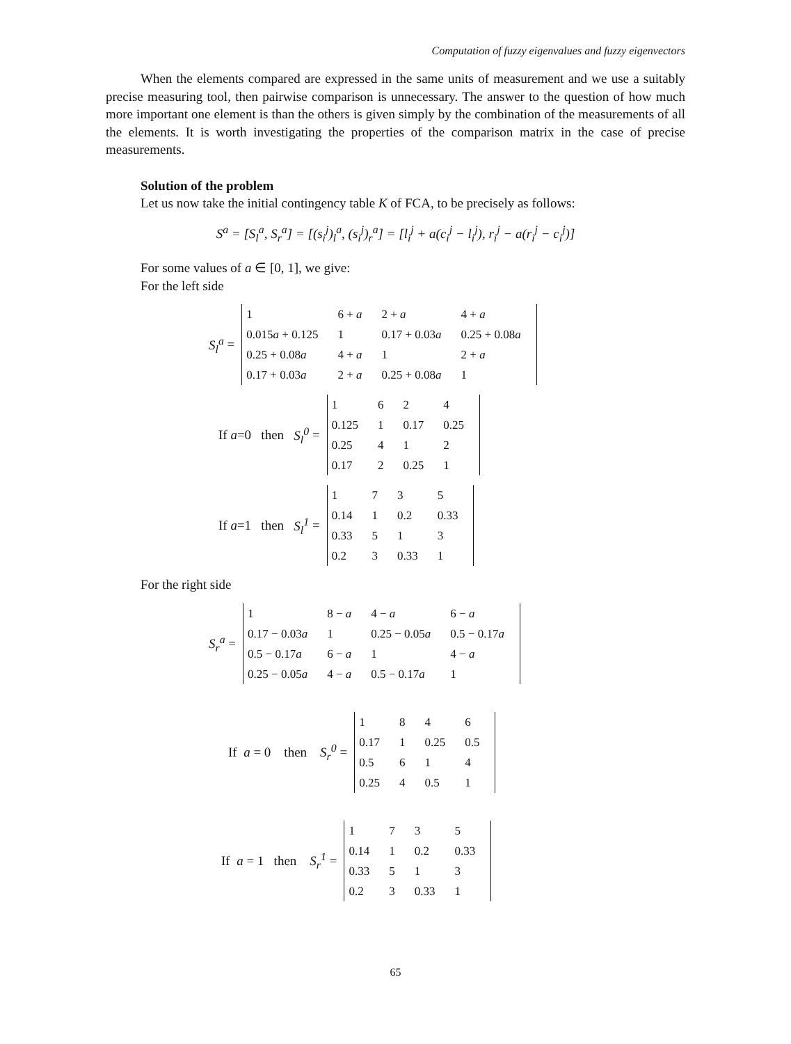Computation of fuzzy eigenvalues and fuzzy eigenvectors
When the elements compared are expressed in the same units of measurement and we use a suitably precise measuring tool, then pairwise comparison is unnecessary. The answer to the question of how much more important one element is than the others is given simply by the combination of the measurements of all the elements. It is worth investigating the properties of the comparison matrix in the case of precise measurements.
Solution of the problem
Let us now take the initial contingency table K of FCA, to be precisely as follows:
S<sup>a</sup> = [S<sub>l</sub><sup>a</sup>, S<sub>r</sub><sup>a</sup>] = [(s<sub>i</sub><sup>j</sup>)<sub>l</sub><sup>a</sup>, (s<sub>i</sub><sup>j</sup>)<sub>r</sub><sup>a</sup>] = [l<sub>i</sub><sup>j</sup> + a(c<sub>i</sub><sup>j</sup> − l<sub>i</sub><sup>j</sup>), r<sub>i</sub><sup>j</sup> − a(r<sub>i</sub><sup>j</sup> − c<sub>i</sub><sup>j</sup>)]
For some values of a ∈ [0, 1], we give:
For the left side
S<sub>l</sub><sup>a</sup> =
| 1 | 6 + a | 2 + a | 4 + a |
| 0.015 a + 0.125 | 1 | 0.17 + 0.03 a | 0.25 + 0.08 a |
| 0.25 + 0.08 a | 4 + a | 1 | 2 + a |
| 0.17 + 0.03 a | 2 + a | 0.25 + 0.08 a | 1 |
If a=0 then S<sub>l</sub><sup>0</sup> =
| 1 | 6 | 2 | 4 |
| 0.125 | 1 | 0.17 | 0.25 |
| 0.25 | 4 | 1 | 2 |
| 0.17 | 2 | 0.25 | 1 |
If a=1 then S<sub>l</sub><sup>1</sup> =
| 1 | 7 | 3 | 5 |
| 0.14 | 1 | 0.2 | 0.33 |
| 0.33 | 5 | 1 | 3 |
| 0.2 | 3 | 0.33 | 1 |
For the right side
S<sub>r</sub><sup>a</sup> =
| 1 | 8 − a | 4 − a | 6 − a |
| 0.17 − 0.03 a | 1 | 0.25 − 0.05 a | 0.5 − 0.17 a |
| 0.5 − 0.17 a | 6 − a | 1 | 4 − a |
| 0.25 − 0.05 a | 4 − a | 0.5 − 0.17 a | 1 |
If a = 0 then S<sub>r</sub><sup>0</sup> =
| 1 | 8 | 4 | 6 |
| 0.17 | 1 | 0.25 | 0.5 |
| 0.5 | 6 | 1 | 4 |
| 0.25 | 4 | 0.5 | 1 |
If a = 1 then S<sub>r</sub><sup>1</sup> =
| 1 | 7 | 3 | 5 |
| 0.14 | 1 | 0.2 | 0.33 |
| 0.33 | 5 | 1 | 3 |
| 0.2 | 3 | 0.33 | 1 |
65